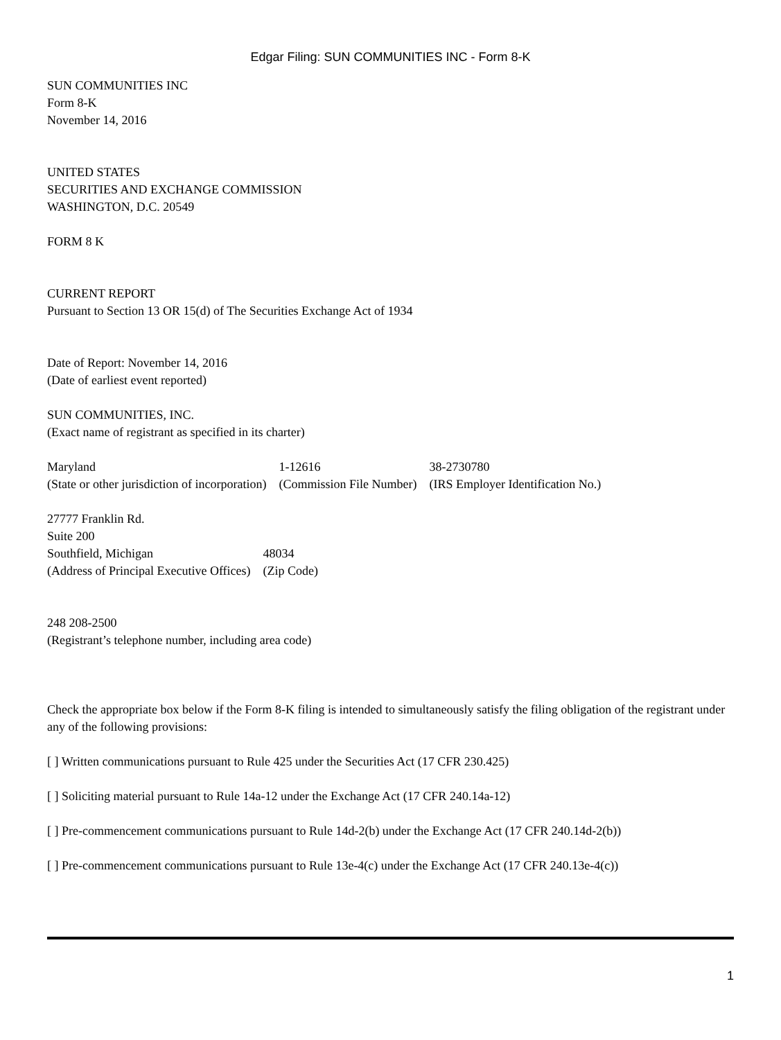Edgar Filing: SUN COMMUNITIES INC - Form 8-K
SUN COMMUNITIES INC
Form 8-K
November 14, 2016
UNITED STATES
SECURITIES AND EXCHANGE COMMISSION
WASHINGTON, D.C. 20549
FORM 8 K
CURRENT REPORT
Pursuant to Section 13 OR 15(d) of The Securities Exchange Act of 1934
Date of Report: November 14, 2016
(Date of earliest event reported)
SUN COMMUNITIES, INC.
(Exact name of registrant as specified in its charter)
| Maryland | 1-12616 | 38-2730780 |
| (State or other jurisdiction of incorporation) | (Commission File Number) | (IRS Employer Identification No.) |
| 27777 Franklin Rd. | |
| Suite 200 | |
| Southfield, Michigan | 48034 |
| (Address of Principal Executive Offices) | (Zip Code) |
248 208-2500
(Registrant’s telephone number, including area code)
Check the appropriate box below if the Form 8-K filing is intended to simultaneously satisfy the filing obligation of the registrant under any of the following provisions:
[ ] Written communications pursuant to Rule 425 under the Securities Act (17 CFR 230.425)
[ ] Soliciting material pursuant to Rule 14a-12 under the Exchange Act (17 CFR 240.14a-12)
[ ] Pre-commencement communications pursuant to Rule 14d-2(b) under the Exchange Act (17 CFR 240.14d-2(b))
[ ] Pre-commencement communications pursuant to Rule 13e-4(c) under the Exchange Act (17 CFR 240.13e-4(c))
1